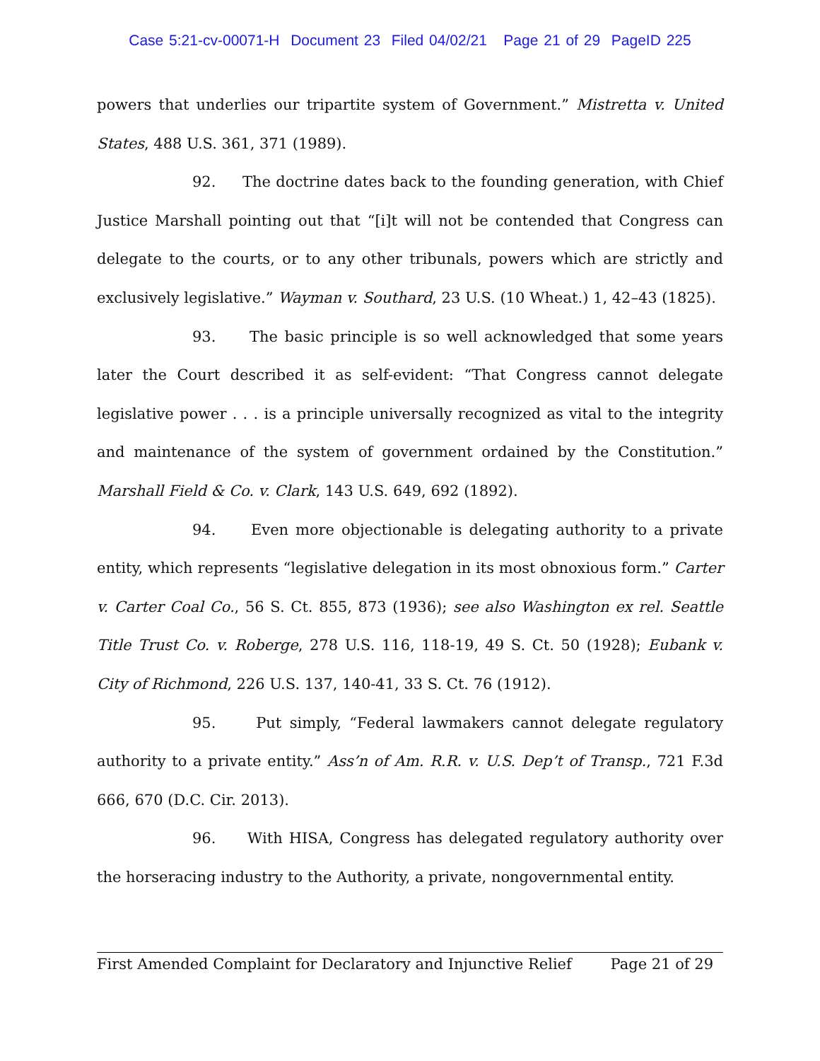Case 5:21-cv-00071-H Document 23 Filed 04/02/21 Page 21 of 29 PageID 225
powers that underlies our tripartite system of Government.” Mistretta v. United States, 488 U.S. 361, 371 (1989).
92. The doctrine dates back to the founding generation, with Chief Justice Marshall pointing out that “[i]t will not be contended that Congress can delegate to the courts, or to any other tribunals, powers which are strictly and exclusively legislative.” Wayman v. Southard, 23 U.S. (10 Wheat.) 1, 42–43 (1825).
93. The basic principle is so well acknowledged that some years later the Court described it as self-evident: “That Congress cannot delegate legislative power . . . is a principle universally recognized as vital to the integrity and maintenance of the system of government ordained by the Constitution.” Marshall Field & Co. v. Clark, 143 U.S. 649, 692 (1892).
94. Even more objectionable is delegating authority to a private entity, which represents “legislative delegation in its most obnoxious form.” Carter v. Carter Coal Co., 56 S. Ct. 855, 873 (1936); see also Washington ex rel. Seattle Title Trust Co. v. Roberge, 278 U.S. 116, 118-19, 49 S. Ct. 50 (1928); Eubank v. City of Richmond, 226 U.S. 137, 140-41, 33 S. Ct. 76 (1912).
95. Put simply, “Federal lawmakers cannot delegate regulatory authority to a private entity.” Ass’n of Am. R.R. v. U.S. Dep’t of Transp., 721 F.3d 666, 670 (D.C. Cir. 2013).
96. With HISA, Congress has delegated regulatory authority over the horseracing industry to the Authority, a private, nongovernmental entity.
First Amended Complaint for Declaratory and Injunctive Relief Page 21 of 29